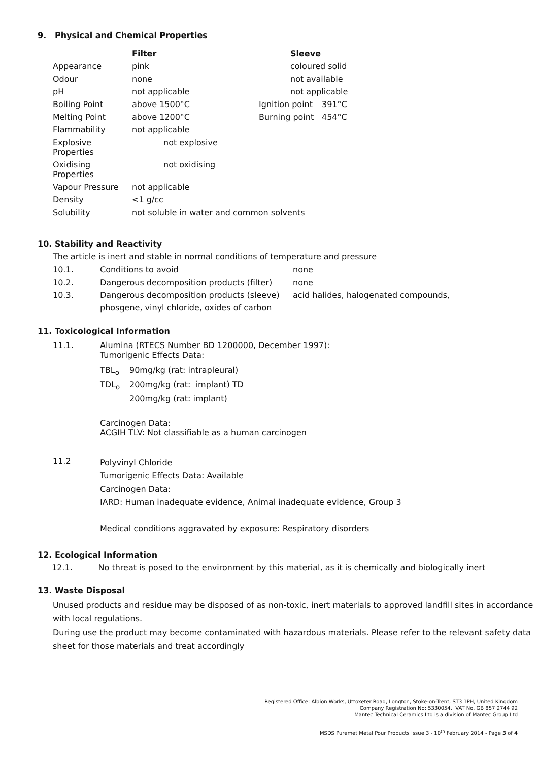9. Physical and Chemical Properties
| | Filter | Sleeve | |
| --- | --- | --- | --- |
| Appearance | pink | coloured solid | |
| Odour | none | not available | |
| pH | not applicable | not applicable | |
| Boiling Point | above 1500°C | Ignition point | 391°C |
| Melting Point | above 1200°C | Burning point | 454°C |
| Flammability | not applicable | | |
| Explosive Properties | not explosive | | |
| Oxidising Properties | not oxidising | | |
| Vapour Pressure | not applicable | | |
| Density | <1 g/cc | | |
| Solubility | not soluble in water and common solvents | | |
10. Stability and Reactivity
The article is inert and stable in normal conditions of temperature and pressure
| 10.1. | Conditions to avoid | none |
| 10.2. | Dangerous decomposition products (filter) | none |
| 10.3. | Dangerous decomposition products (sleeve) | acid halides, halogenated compounds, |
| | phosgene, vinyl chloride, oxides of carbon | |
11. Toxicological Information
| 11.1. | Alumina (RTECS Number BD 1200000, December 1997): Tumorigenic Effects Data: / TBL<sub>o</sub> / 90mg/kg (rat: intrapleural) / / TDL<sub>o</sub> / 200mg/kg (rat: implant) TD / / / 200mg/kg (rat: implant) / Carcinogen Data: ACGIH TLV: Not classifiable as a human carcinogen |
| 11.2 | Polyvinyl Chloride Tumorigenic Effects Data: Available Carcinogen Data: IARD: Human inadequate evidence, Animal inadequate evidence, Group 3 Medical conditions aggravated by exposure: Respiratory disorders |
12. Ecological Information
12.1. No threat is posed to the environment by this material, as it is chemically and biologically inert
13. Waste Disposal
Unused products and residue may be disposed of as non-toxic, inert materials to approved landfill sites in accordance with local regulations.
During use the product may become contaminated with hazardous materials. Please refer to the relevant safety data sheet for those materials and treat accordingly
Registered Office: Albion Works, Uttoxeter Road, Longton, Stoke-on-Trent, ST3 1PH, United Kingdom
Company Registration No: 5330054. VAT No. GB 857 2744 92
Mantec Technical Ceramics Ltd is a division of Mantec Group Ltd
MSDS Puremet Metal Pour Products Issue 3 - 10<sup>th</sup> February 2014 - Page 3 of 4